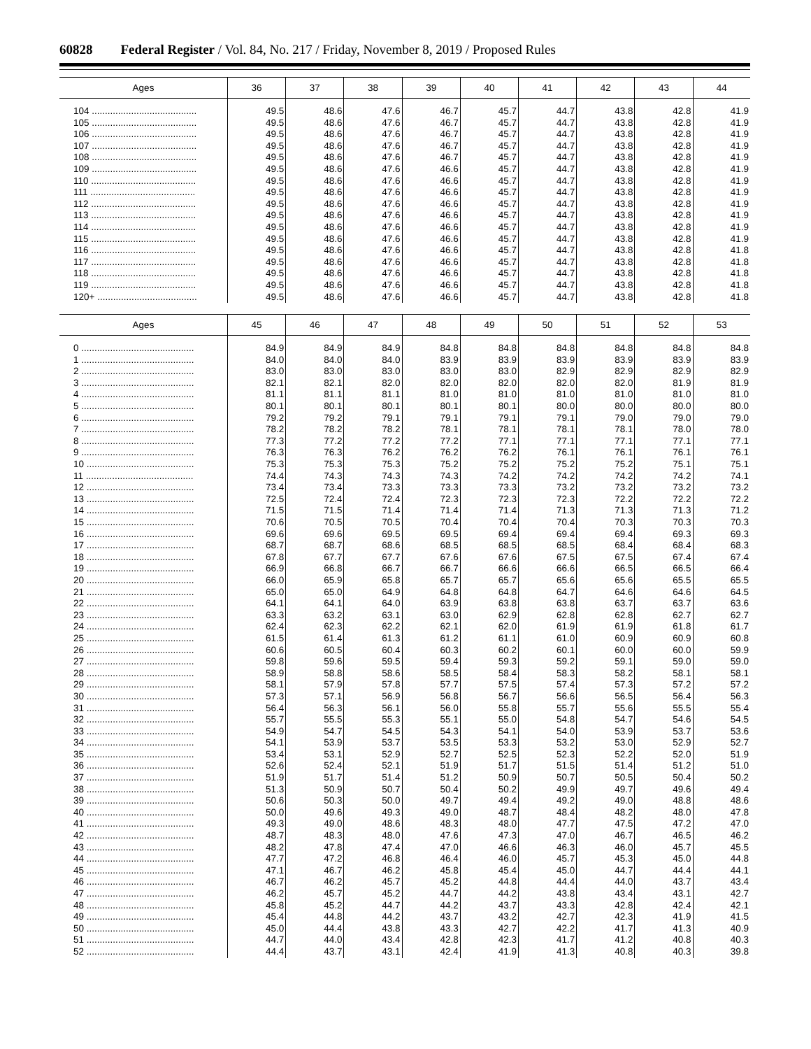60828 Federal Register / Vol. 84, No. 217 / Friday, November 8, 2019 / Proposed Rules
| Ages | 36 | 37 | 38 | 39 | 40 | 41 | 42 | 43 | 44 |
| --- | --- | --- | --- | --- | --- | --- | --- | --- | --- |
| 104 ........................................ | 49.5 | 48.6 | 47.6 | 46.7 | 45.7 | 44.7 | 43.8 | 42.8 | 41.9 |
| 105 ........................................ | 49.5 | 48.6 | 47.6 | 46.7 | 45.7 | 44.7 | 43.8 | 42.8 | 41.9 |
| 106 ........................................ | 49.5 | 48.6 | 47.6 | 46.7 | 45.7 | 44.7 | 43.8 | 42.8 | 41.9 |
| 107 ........................................ | 49.5 | 48.6 | 47.6 | 46.7 | 45.7 | 44.7 | 43.8 | 42.8 | 41.9 |
| 108 ........................................ | 49.5 | 48.6 | 47.6 | 46.7 | 45.7 | 44.7 | 43.8 | 42.8 | 41.9 |
| 109 ........................................ | 49.5 | 48.6 | 47.6 | 46.6 | 45.7 | 44.7 | 43.8 | 42.8 | 41.9 |
| 110 ........................................ | 49.5 | 48.6 | 47.6 | 46.6 | 45.7 | 44.7 | 43.8 | 42.8 | 41.9 |
| 111 ........................................ | 49.5 | 48.6 | 47.6 | 46.6 | 45.7 | 44.7 | 43.8 | 42.8 | 41.9 |
| 112 ........................................ | 49.5 | 48.6 | 47.6 | 46.6 | 45.7 | 44.7 | 43.8 | 42.8 | 41.9 |
| 113 ........................................ | 49.5 | 48.6 | 47.6 | 46.6 | 45.7 | 44.7 | 43.8 | 42.8 | 41.9 |
| 114 ........................................ | 49.5 | 48.6 | 47.6 | 46.6 | 45.7 | 44.7 | 43.8 | 42.8 | 41.9 |
| 115 ........................................ | 49.5 | 48.6 | 47.6 | 46.6 | 45.7 | 44.7 | 43.8 | 42.8 | 41.9 |
| 116 ........................................ | 49.5 | 48.6 | 47.6 | 46.6 | 45.7 | 44.7 | 43.8 | 42.8 | 41.8 |
| 117 ........................................ | 49.5 | 48.6 | 47.6 | 46.6 | 45.7 | 44.7 | 43.8 | 42.8 | 41.8 |
| 118 ........................................ | 49.5 | 48.6 | 47.6 | 46.6 | 45.7 | 44.7 | 43.8 | 42.8 | 41.8 |
| 119 ........................................ | 49.5 | 48.6 | 47.6 | 46.6 | 45.7 | 44.7 | 43.8 | 42.8 | 41.8 |
| 120+ ...................................... | 49.5 | 48.6 | 47.6 | 46.6 | 45.7 | 44.7 | 43.8 | 42.8 | 41.8 |
| Ages | 45 | 46 | 47 | 48 | 49 | 50 | 51 | 52 | 53 |
| --- | --- | --- | --- | --- | --- | --- | --- | --- | --- |
| 0 ........................................... | 84.9 | 84.9 | 84.9 | 84.8 | 84.8 | 84.8 | 84.8 | 84.8 | 84.8 |
| 1 ........................................... | 84.0 | 84.0 | 84.0 | 83.9 | 83.9 | 83.9 | 83.9 | 83.9 | 83.9 |
| 2 ........................................... | 83.0 | 83.0 | 83.0 | 83.0 | 83.0 | 82.9 | 82.9 | 82.9 | 82.9 |
| 3 ........................................... | 82.1 | 82.1 | 82.0 | 82.0 | 82.0 | 82.0 | 82.0 | 81.9 | 81.9 |
| 4 ........................................... | 81.1 | 81.1 | 81.1 | 81.0 | 81.0 | 81.0 | 81.0 | 81.0 | 81.0 |
| 5 ........................................... | 80.1 | 80.1 | 80.1 | 80.1 | 80.1 | 80.0 | 80.0 | 80.0 | 80.0 |
| 6 ........................................... | 79.2 | 79.2 | 79.1 | 79.1 | 79.1 | 79.1 | 79.0 | 79.0 | 79.0 |
| 7 ........................................... | 78.2 | 78.2 | 78.2 | 78.1 | 78.1 | 78.1 | 78.1 | 78.0 | 78.0 |
| 8 ........................................... | 77.3 | 77.2 | 77.2 | 77.2 | 77.1 | 77.1 | 77.1 | 77.1 | 77.1 |
| 9 ........................................... | 76.3 | 76.3 | 76.2 | 76.2 | 76.2 | 76.1 | 76.1 | 76.1 | 76.1 |
| 10 ......................................... | 75.3 | 75.3 | 75.3 | 75.2 | 75.2 | 75.2 | 75.2 | 75.1 | 75.1 |
| 11 ......................................... | 74.4 | 74.3 | 74.3 | 74.3 | 74.2 | 74.2 | 74.2 | 74.2 | 74.1 |
| 12 ......................................... | 73.4 | 73.4 | 73.3 | 73.3 | 73.3 | 73.2 | 73.2 | 73.2 | 73.2 |
| 13 ......................................... | 72.5 | 72.4 | 72.4 | 72.3 | 72.3 | 72.3 | 72.2 | 72.2 | 72.2 |
| 14 ......................................... | 71.5 | 71.5 | 71.4 | 71.4 | 71.4 | 71.3 | 71.3 | 71.3 | 71.2 |
| 15 ......................................... | 70.6 | 70.5 | 70.5 | 70.4 | 70.4 | 70.4 | 70.3 | 70.3 | 70.3 |
| 16 ......................................... | 69.6 | 69.6 | 69.5 | 69.5 | 69.4 | 69.4 | 69.4 | 69.3 | 69.3 |
| 17 ......................................... | 68.7 | 68.7 | 68.6 | 68.5 | 68.5 | 68.5 | 68.4 | 68.4 | 68.3 |
| 18 ......................................... | 67.8 | 67.7 | 67.7 | 67.6 | 67.6 | 67.5 | 67.5 | 67.4 | 67.4 |
| 19 ......................................... | 66.9 | 66.8 | 66.7 | 66.7 | 66.6 | 66.6 | 66.5 | 66.5 | 66.4 |
| 20 ......................................... | 66.0 | 65.9 | 65.8 | 65.7 | 65.7 | 65.6 | 65.6 | 65.5 | 65.5 |
| 21 ......................................... | 65.0 | 65.0 | 64.9 | 64.8 | 64.8 | 64.7 | 64.6 | 64.6 | 64.5 |
| 22 ......................................... | 64.1 | 64.1 | 64.0 | 63.9 | 63.8 | 63.8 | 63.7 | 63.7 | 63.6 |
| 23 ......................................... | 63.3 | 63.2 | 63.1 | 63.0 | 62.9 | 62.8 | 62.8 | 62.7 | 62.7 |
| 24 ......................................... | 62.4 | 62.3 | 62.2 | 62.1 | 62.0 | 61.9 | 61.9 | 61.8 | 61.7 |
| 25 ......................................... | 61.5 | 61.4 | 61.3 | 61.2 | 61.1 | 61.0 | 60.9 | 60.9 | 60.8 |
| 26 ......................................... | 60.6 | 60.5 | 60.4 | 60.3 | 60.2 | 60.1 | 60.0 | 60.0 | 59.9 |
| 27 ......................................... | 59.8 | 59.6 | 59.5 | 59.4 | 59.3 | 59.2 | 59.1 | 59.0 | 59.0 |
| 28 ......................................... | 58.9 | 58.8 | 58.6 | 58.5 | 58.4 | 58.3 | 58.2 | 58.1 | 58.1 |
| 29 ......................................... | 58.1 | 57.9 | 57.8 | 57.7 | 57.5 | 57.4 | 57.3 | 57.2 | 57.2 |
| 30 ......................................... | 57.3 | 57.1 | 56.9 | 56.8 | 56.7 | 56.6 | 56.5 | 56.4 | 56.3 |
| 31 ......................................... | 56.4 | 56.3 | 56.1 | 56.0 | 55.8 | 55.7 | 55.6 | 55.5 | 55.4 |
| 32 ......................................... | 55.7 | 55.5 | 55.3 | 55.1 | 55.0 | 54.8 | 54.7 | 54.6 | 54.5 |
| 33 ......................................... | 54.9 | 54.7 | 54.5 | 54.3 | 54.1 | 54.0 | 53.9 | 53.7 | 53.6 |
| 34 ......................................... | 54.1 | 53.9 | 53.7 | 53.5 | 53.3 | 53.2 | 53.0 | 52.9 | 52.7 |
| 35 ......................................... | 53.4 | 53.1 | 52.9 | 52.7 | 52.5 | 52.3 | 52.2 | 52.0 | 51.9 |
| 36 ......................................... | 52.6 | 52.4 | 52.1 | 51.9 | 51.7 | 51.5 | 51.4 | 51.2 | 51.0 |
| 37 ......................................... | 51.9 | 51.7 | 51.4 | 51.2 | 50.9 | 50.7 | 50.5 | 50.4 | 50.2 |
| 38 ......................................... | 51.3 | 50.9 | 50.7 | 50.4 | 50.2 | 49.9 | 49.7 | 49.6 | 49.4 |
| 39 ......................................... | 50.6 | 50.3 | 50.0 | 49.7 | 49.4 | 49.2 | 49.0 | 48.8 | 48.6 |
| 40 ......................................... | 50.0 | 49.6 | 49.3 | 49.0 | 48.7 | 48.4 | 48.2 | 48.0 | 47.8 |
| 41 ......................................... | 49.3 | 49.0 | 48.6 | 48.3 | 48.0 | 47.7 | 47.5 | 47.2 | 47.0 |
| 42 ......................................... | 48.7 | 48.3 | 48.0 | 47.6 | 47.3 | 47.0 | 46.7 | 46.5 | 46.2 |
| 43 ......................................... | 48.2 | 47.8 | 47.4 | 47.0 | 46.6 | 46.3 | 46.0 | 45.7 | 45.5 |
| 44 ......................................... | 47.7 | 47.2 | 46.8 | 46.4 | 46.0 | 45.7 | 45.3 | 45.0 | 44.8 |
| 45 ......................................... | 47.1 | 46.7 | 46.2 | 45.8 | 45.4 | 45.0 | 44.7 | 44.4 | 44.1 |
| 46 ......................................... | 46.7 | 46.2 | 45.7 | 45.2 | 44.8 | 44.4 | 44.0 | 43.7 | 43.4 |
| 47 ......................................... | 46.2 | 45.7 | 45.2 | 44.7 | 44.2 | 43.8 | 43.4 | 43.1 | 42.7 |
| 48 ......................................... | 45.8 | 45.2 | 44.7 | 44.2 | 43.7 | 43.3 | 42.8 | 42.4 | 42.1 |
| 49 ......................................... | 45.4 | 44.8 | 44.2 | 43.7 | 43.2 | 42.7 | 42.3 | 41.9 | 41.5 |
| 50 ......................................... | 45.0 | 44.4 | 43.8 | 43.3 | 42.7 | 42.2 | 41.7 | 41.3 | 40.9 |
| 51 ......................................... | 44.7 | 44.0 | 43.4 | 42.8 | 42.3 | 41.7 | 41.2 | 40.8 | 40.3 |
| 52 ......................................... | 44.4 | 43.7 | 43.1 | 42.4 | 41.9 | 41.3 | 40.8 | 40.3 | 39.8 |